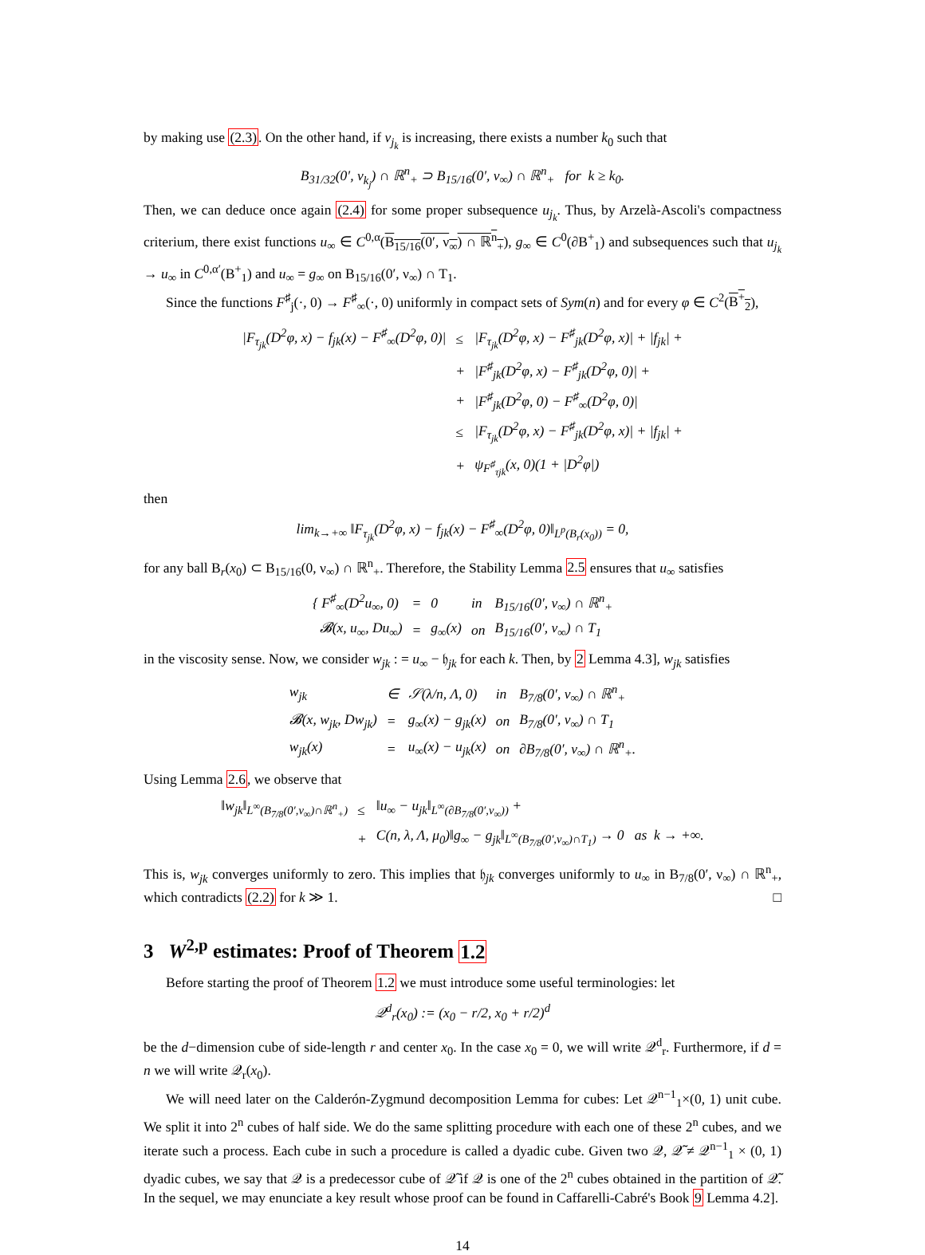by making use (2.3). On the other hand, if ν<sub>j<sub>k</sub></sub> is increasing, there exists a number k<sub>0</sub> such that
B<sub>31/32</sub>(0′, ν<sub>k<sub>j</sub></sub>) ∩ ℝ<sup>n</sup><sub>+</sub> ⊃ B<sub>15/16</sub>(0′, ν<sub>∞</sub>) ∩ ℝ<sup>n</sup><sub>+</sub> for k ≥ k<sub>0</sub>.
Then, we can deduce once again (2.4) for some proper subsequence u<sub>j<sub>k</sub></sub>. Thus, by Arzelà-Ascoli's compactness criterium, there exist functions u<sub>∞</sub> ∈ C<sup>0,α</sup>(B<sub>15/16</sub>(0′, ν<sub>∞</sub>) ∩ ℝ<sup>n</sup><sub>+</sub>), g<sub>∞</sub> ∈ C<sup>0</sup>(∂B<sup>+</sup><sub>1</sub>) and subsequences such that u<sub>j<sub>k</sub></sub> → u<sub>∞</sub> in C<sup>0,α′</sup>(B<sup>+</sup><sub>1</sub>) and u<sub>∞</sub> = g<sub>∞</sub> on B<sub>15/16</sub>(0′, ν<sub>∞</sub>) ∩ T<sub>1</sub>.
Since the functions F<sup>♯</sup><sub>j</sub>(·, 0) → F<sup>♯</sup><sub>∞</sub>(·, 0) uniformly in compact sets of Sym(n) and for every φ ∈ C<sup>2</sup>(B<sup>+</sup><sub>2</sub>),
| /F<sub>τ<sub>jk</sub></sub>(D<sup>2</sup>φ, x) − f<sub>jk</sub>(x) − F<sup>♯</sup><sub>∞</sub>(D<sup>2</sup>φ, 0)/ | ≤ | /F<sub>τ<sub>jk</sub></sub>(D<sup>2</sup>φ, x) − F<sup>♯</sup><sub>jk</sub>(D<sup>2</sup>φ, x)/ + /f<sub>jk</sub>/ + |
| | + | /F<sup>♯</sup><sub>jk</sub>(D<sup>2</sup>φ, x) − F<sup>♯</sup><sub>jk</sub>(D<sup>2</sup>φ, 0)/ + |
| | + | /F<sup>♯</sup><sub>jk</sub>(D<sup>2</sup>φ, 0) − F<sup>♯</sup><sub>∞</sub>(D<sup>2</sup>φ, 0)/ |
| | ≤ | /F<sub>τ<sub>jk</sub></sub>(D<sup>2</sup>φ, x) − F<sup>♯</sup><sub>jk</sub>(D<sup>2</sup>φ, x)/ + /f<sub>jk</sub>/ + |
| | + | ψ<sub>F<sup>♯</sup><sub>τjk</sub></sub>(x, 0)(1 + /D<sup>2</sup>φ/) |
then
lim<sub>k→+∞</sub> ‖F<sub>τ<sub>jk</sub></sub>(D<sup>2</sup>φ, x) − f<sub>jk</sub>(x) − F<sup>♯</sup><sub>∞</sub>(D<sup>2</sup>φ, 0)‖<sub>L<sup>p</sup>(B<sub>r</sub>(x<sub>0</sub>))</sub> = 0,
for any ball B<sub>r</sub>(x<sub>0</sub>) ⊂ B<sub>15/16</sub>(0, ν<sub>∞</sub>) ∩ ℝ<sup>n</sup><sub>+</sub>. Therefore, the Stability Lemma 2.5 ensures that u<sub>∞</sub> satisfies
| { F<sup>♯</sup><sub>∞</sub>(D<sup>2</sup>u<sub>∞</sub>, 0) | = | 0 | in | B<sub>15/16</sub>(0′, ν<sub>∞</sub>) ∩ ℝ<sup>n</sup><sub>+</sub> |
| 𝓑(x, u<sub>∞</sub>, Du<sub>∞</sub>) | = | g<sub>∞</sub>(x) | on | B<sub>15/16</sub>(0′, ν<sub>∞</sub>) ∩ T<sub>1</sub> |
in the viscosity sense. Now, we consider w<sub>jk</sub> : = u<sub>∞</sub> − 𝔥<sub>jk</sub> for each k. Then, by 2 Lemma 4.3], w<sub>jk</sub> satisfies
| w<sub>jk</sub> | ∈ | 𝒮(λ/n, Λ, 0) | in | B<sub>7/8</sub>(0′, ν<sub>∞</sub>) ∩ ℝ<sup>n</sup><sub>+</sub> |
| 𝓑(x, w<sub>jk</sub>, Dw<sub>jk</sub>) | = | g<sub>∞</sub>(x) − g<sub>jk</sub>(x) | on | B<sub>7/8</sub>(0′, ν<sub>∞</sub>) ∩ T<sub>1</sub> |
| w<sub>jk</sub>(x) | = | u<sub>∞</sub>(x) − u<sub>jk</sub>(x) | on | ∂B<sub>7/8</sub>(0′, ν<sub>∞</sub>) ∩ ℝ<sup>n</sup><sub>+</sub>. |
Using Lemma 2.6, we observe that
| ‖w<sub>jk</sub>‖<sub>L<sup>∞</sup>(B<sub>7/8</sub>(0′,ν<sub>∞</sub>)∩ℝ<sup>n</sup><sub>+</sub>)</sub> | ≤ | ‖u<sub>∞</sub> − u<sub>jk</sub>‖<sub>L<sup>∞</sup>(∂B<sub>7/8</sub>(0′,ν<sub>∞</sub>))</sub> + |
| | + | C(n, λ, Λ, μ<sub>0</sub>)‖g<sub>∞</sub> − g<sub>jk</sub>‖<sub>L<sup>∞</sup>(B<sub>7/8</sub>(0′,ν<sub>∞</sub>)∩T<sub>1</sub>)</sub> → 0 as k → +∞. |
This is, w<sub>jk</sub> converges uniformly to zero. This implies that 𝔥<sub>jk</sub> converges uniformly to u<sub>∞</sub> in B<sub>7/8</sub>(0′, ν<sub>∞</sub>) ∩ ℝ<sup>n</sup><sub>+</sub>, which contradicts (2.2) for k ≫ 1. □
3 W<sup>2,p</sup> estimates: Proof of Theorem 1.2
Before starting the proof of Theorem 1.2 we must introduce some useful terminologies: let
𝒬<sup>d</sup><sub>r</sub>(x<sub>0</sub>) := (x<sub>0</sub> − r/2, x<sub>0</sub> + r/2)<sup>d</sup>
be the d−dimension cube of side-length r and center x<sub>0</sub>. In the case x<sub>0</sub> = 0, we will write 𝒬<sup>d</sup><sub>r</sub>. Furthermore, if d = n we will write 𝒬<sub>r</sub>(x<sub>0</sub>).
We will need later on the Calderón-Zygmund decomposition Lemma for cubes: Let 𝒬<sup>n−1</sup><sub>1</sub>×(0, 1) unit cube. We split it into 2<sup>n</sup> cubes of half side. We do the same splitting procedure with each one of these 2<sup>n</sup> cubes, and we iterate such a process. Each cube in such a procedure is called a dyadic cube. Given two 𝒬, 𝒬̃ ≠ 𝒬<sup>n−1</sup><sub>1</sub> × (0, 1) dyadic cubes, we say that 𝒬 is a predecessor cube of 𝒬̃ if 𝒬 is one of the 2<sup>n</sup> cubes obtained in the partition of 𝒬̃. In the sequel, we may enunciate a key result whose proof can be found in Caffarelli-Cabré's Book 9 Lemma 4.2].
14